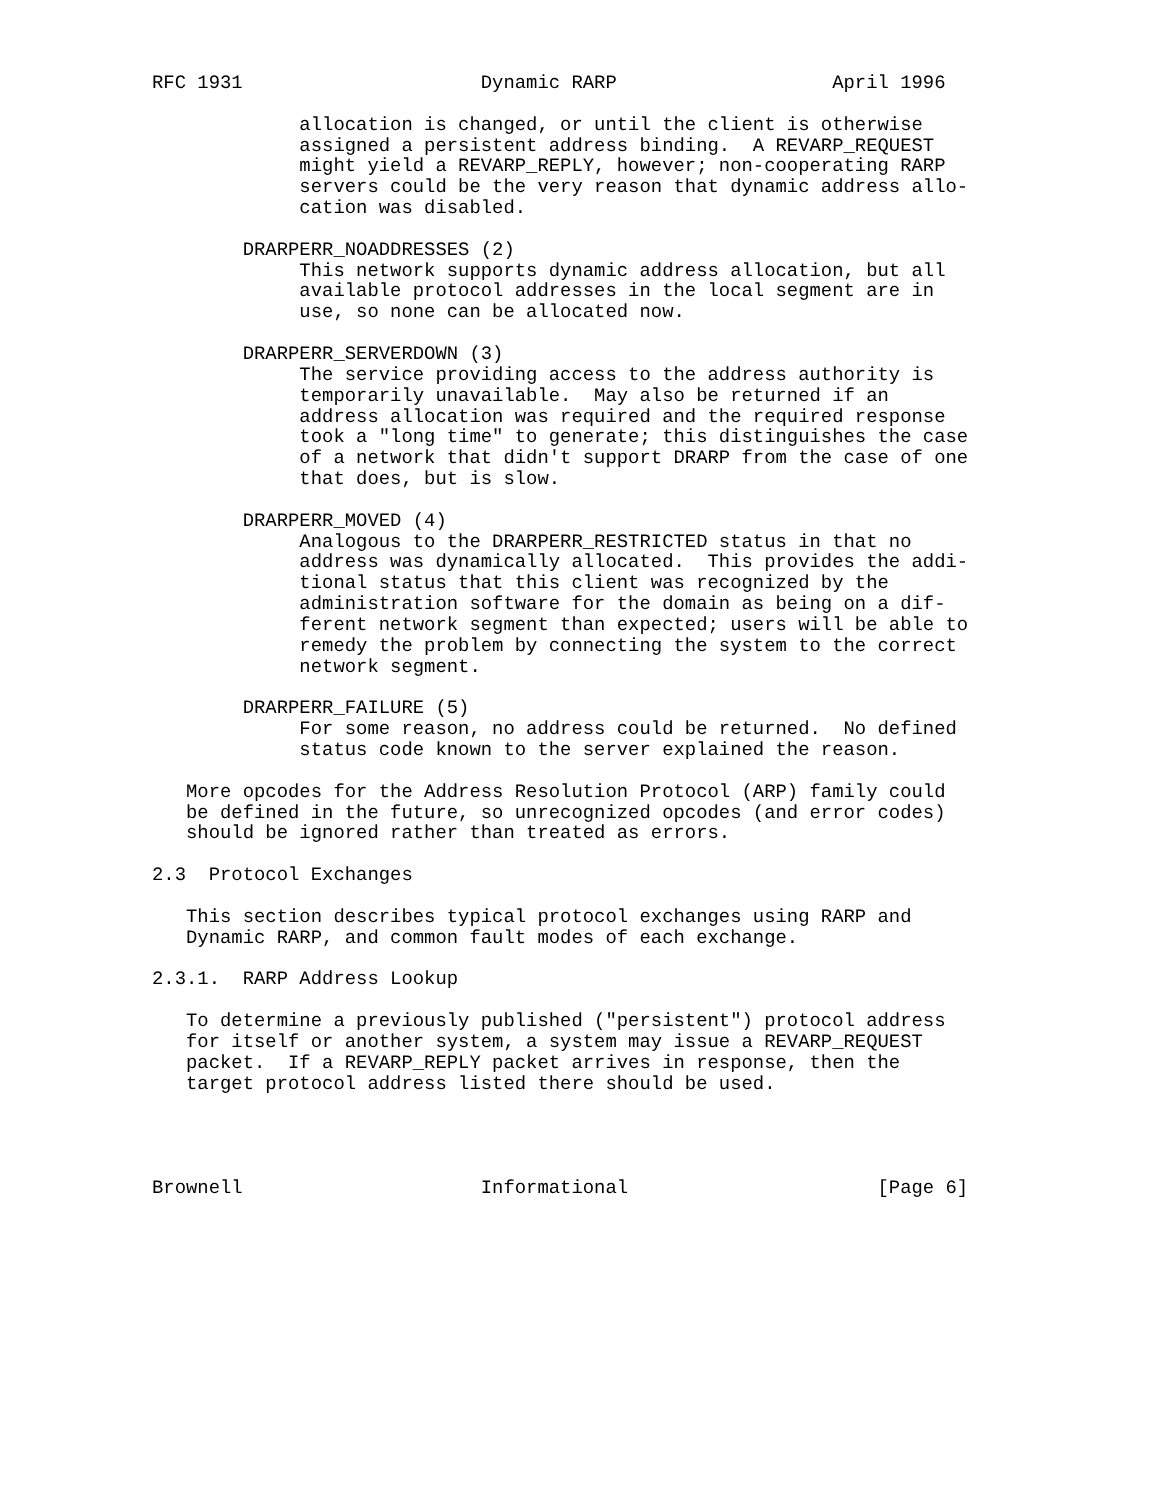RFC 1931                     Dynamic RARP                   April 1996

             allocation is changed, or until the client is otherwise
             assigned a persistent address binding.  A REVARP_REQUEST
             might yield a REVARP_REPLY, however; non-cooperating RARP
             servers could be the very reason that dynamic address allo-
             cation was disabled.

        DRARPERR_NOADDRESSES (2)
             This network supports dynamic address allocation, but all
             available protocol addresses in the local segment are in
             use, so none can be allocated now.

        DRARPERR_SERVERDOWN (3)
             The service providing access to the address authority is
             temporarily unavailable.  May also be returned if an
             address allocation was required and the required response
             took a "long time" to generate; this distinguishes the case
             of a network that didn't support DRARP from the case of one
             that does, but is slow.

        DRARPERR_MOVED (4)
             Analogous to the DRARPERR_RESTRICTED status in that no
             address was dynamically allocated.  This provides the addi-
             tional status that this client was recognized by the
             administration software for the domain as being on a dif-
             ferent network segment than expected; users will be able to
             remedy the problem by connecting the system to the correct
             network segment.

        DRARPERR_FAILURE (5)
             For some reason, no address could be returned.  No defined
             status code known to the server explained the reason.

   More opcodes for the Address Resolution Protocol (ARP) family could
   be defined in the future, so unrecognized opcodes (and error codes)
   should be ignored rather than treated as errors.

2.3  Protocol Exchanges

   This section describes typical protocol exchanges using RARP and
   Dynamic RARP, and common fault modes of each exchange.

2.3.1.  RARP Address Lookup

   To determine a previously published ("persistent") protocol address
   for itself or another system, a system may issue a REVARP_REQUEST
   packet.  If a REVARP_REPLY packet arrives in response, then the
   target protocol address listed there should be used.




Brownell                     Informational                      [Page 6]